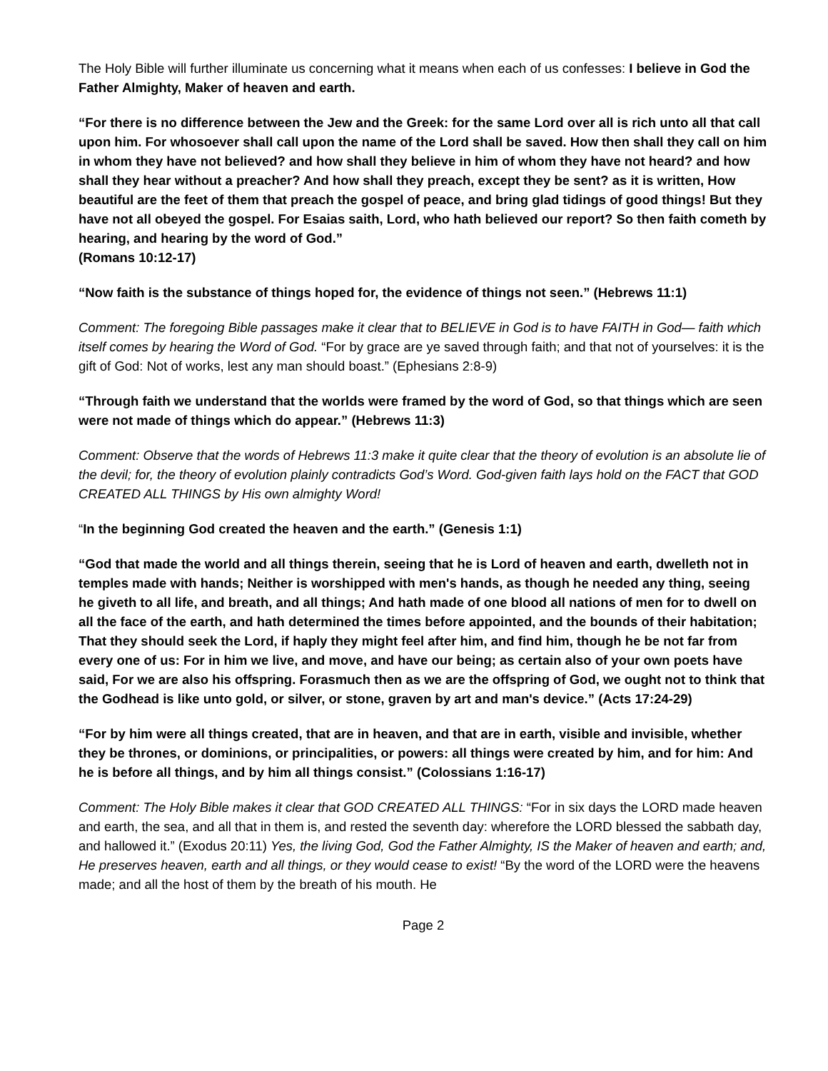The Holy Bible will further illuminate us concerning what it means when each of us confesses: I believe in God the Father Almighty, Maker of heaven and earth.
“For there is no difference between the Jew and the Greek: for the same Lord over all is rich unto all that call upon him. For whosoever shall call upon the name of the Lord shall be saved. How then shall they call on him in whom they have not believed? and how shall they believe in him of whom they have not heard? and how shall they hear without a preacher? And how shall they preach, except they be sent? as it is written, How beautiful are the feet of them that preach the gospel of peace, and bring glad tidings of good things! But they have not all obeyed the gospel. For Esaias saith, Lord, who hath believed our report? So then faith cometh by hearing, and hearing by the word of God.”
(Romans 10:12-17)
“Now faith is the substance of things hoped for, the evidence of things not seen.” (Hebrews 11:1)
Comment: The foregoing Bible passages make it clear that to BELIEVE in God is to have FAITH in God— faith which itself comes by hearing the Word of God. “For by grace are ye saved through faith; and that not of yourselves: it is the gift of God: Not of works, lest any man should boast.” (Ephesians 2:8-9)
“Through faith we understand that the worlds were framed by the word of God, so that things which are seen were not made of things which do appear.” (Hebrews 11:3)
Comment: Observe that the words of Hebrews 11:3 make it quite clear that the theory of evolution is an absolute lie of the devil; for, the theory of evolution plainly contradicts God’s Word. God-given faith lays hold on the FACT that GOD CREATED ALL THINGS by His own almighty Word!
“In the beginning God created the heaven and the earth.” (Genesis 1:1)
“God that made the world and all things therein, seeing that he is Lord of heaven and earth, dwelleth not in temples made with hands; Neither is worshipped with men's hands, as though he needed any thing, seeing he giveth to all life, and breath, and all things; And hath made of one blood all nations of men for to dwell on all the face of the earth, and hath determined the times before appointed, and the bounds of their habitation; That they should seek the Lord, if haply they might feel after him, and find him, though he be not far from every one of us: For in him we live, and move, and have our being; as certain also of your own poets have said, For we are also his offspring. Forasmuch then as we are the offspring of God, we ought not to think that the Godhead is like unto gold, or silver, or stone, graven by art and man's device.” (Acts 17:24-29)
“For by him were all things created, that are in heaven, and that are in earth, visible and invisible, whether they be thrones, or dominions, or principalities, or powers: all things were created by him, and for him: And he is before all things, and by him all things consist.” (Colossians 1:16-17)
Comment: The Holy Bible makes it clear that GOD CREATED ALL THINGS: “For in six days the LORD made heaven and earth, the sea, and all that in them is, and rested the seventh day: wherefore the LORD blessed the sabbath day, and hallowed it.” (Exodus 20:11) Yes, the living God, God the Father Almighty, IS the Maker of heaven and earth; and, He preserves heaven, earth and all things, or they would cease to exist! “By the word of the LORD were the heavens made; and all the host of them by the breath of his mouth. He
Page 2